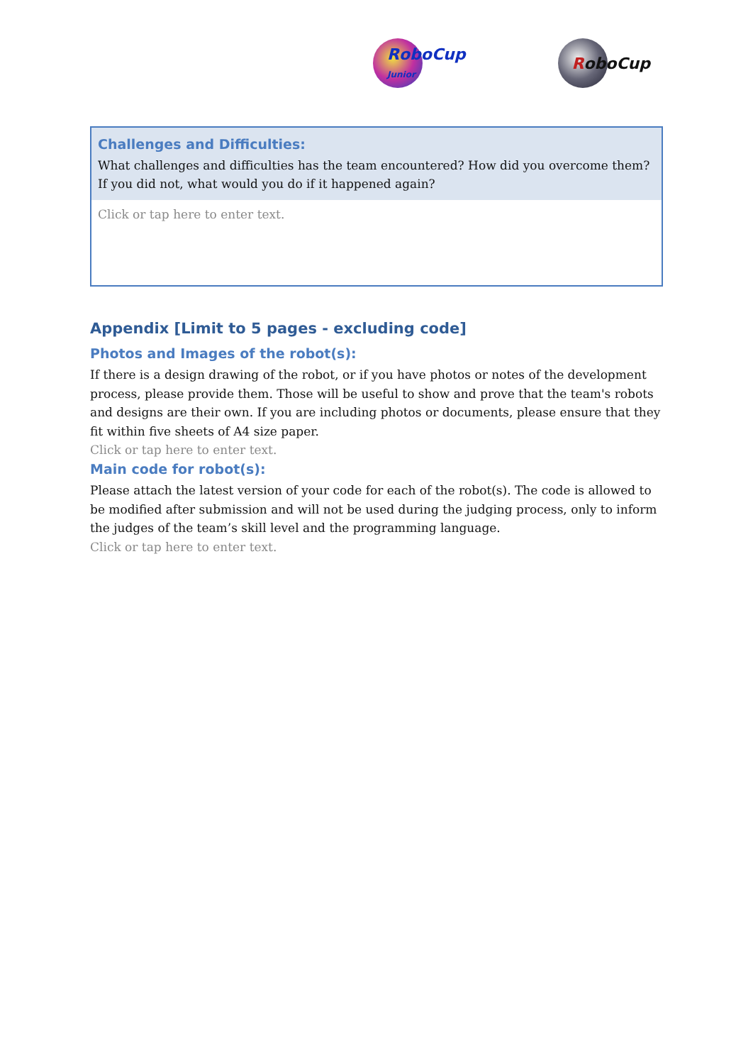RoboCup
Junior
RoboCup
| Challenges and Difficulties: What challenges and difficulties has the team encountered? How did you overcome them? If you did not, what would you do if it happened again? |
| --- |
| Click or tap here to enter text. |
Appendix [Limit to 5 pages - excluding code]
Photos and Images of the robot(s):
If there is a design drawing of the robot, or if you have photos or notes of the development process, please provide them. Those will be useful to show and prove that the team's robots and designs are their own. If you are including photos or documents, please ensure that they fit within five sheets of A4 size paper.
Click or tap here to enter text.
Main code for robot(s):
Please attach the latest version of your code for each of the robot(s). The code is allowed to be modified after submission and will not be used during the judging process, only to inform the judges of the team’s skill level and the programming language.
Click or tap here to enter text.